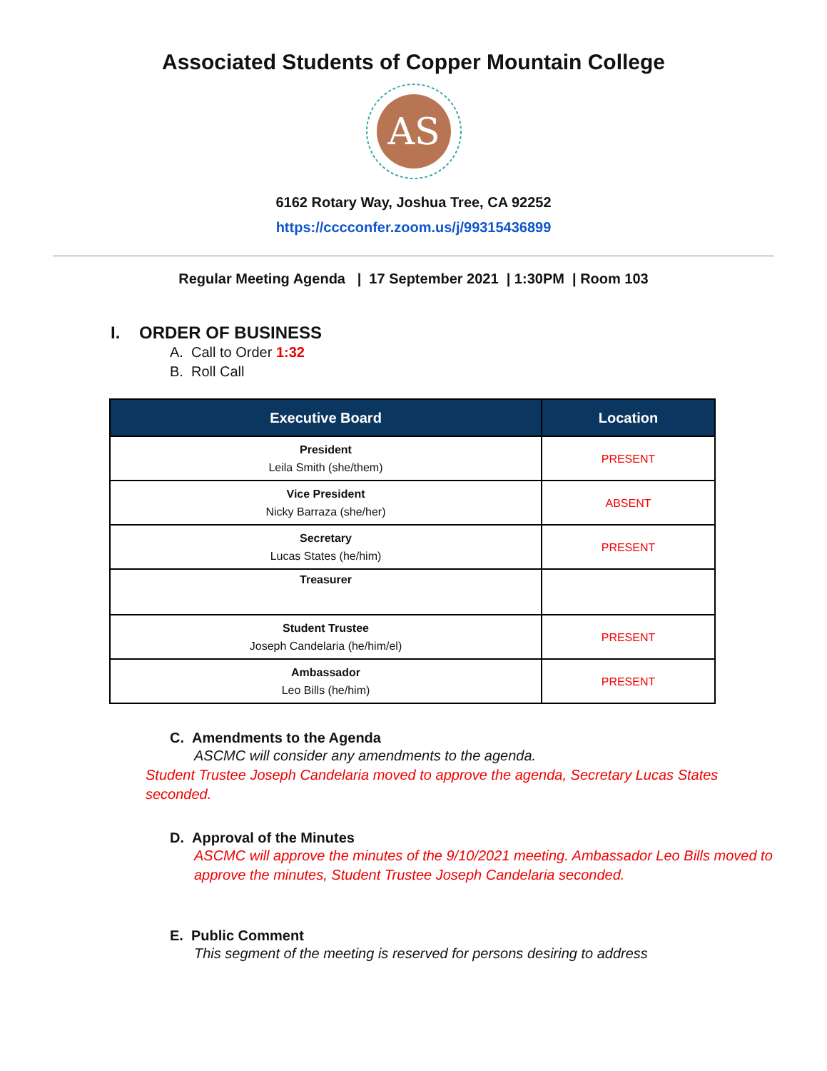Associated Students of Copper Mountain College
AS
6162 Rotary Way, Joshua Tree, CA 92252
https://cccconfer.zoom.us/j/99315436899
Regular Meeting Agenda | 17 September 2021 | 1:30PM | Room 103
I. ORDER OF BUSINESS
A. Call to Order 1:32
B. Roll Call
| Executive Board | Location |
| --- | --- |
| President Leila Smith (she/them) | PRESENT |
| Vice President Nicky Barraza (she/her) | ABSENT |
| Secretary Lucas States (he/him) | PRESENT |
| Treasurer | |
| Student Trustee Joseph Candelaria (he/him/el) | PRESENT |
| Ambassador Leo Bills (he/him) | PRESENT |
C. Amendments to the Agenda
ASCMC will consider any amendments to the agenda.
Student Trustee Joseph Candelaria moved to approve the agenda, Secretary Lucas States seconded.
D. Approval of the Minutes
ASCMC will approve the minutes of the 9/10/2021 meeting. Ambassador Leo Bills moved to approve the minutes, Student Trustee Joseph Candelaria seconded.
E. Public Comment
This segment of the meeting is reserved for persons desiring to address